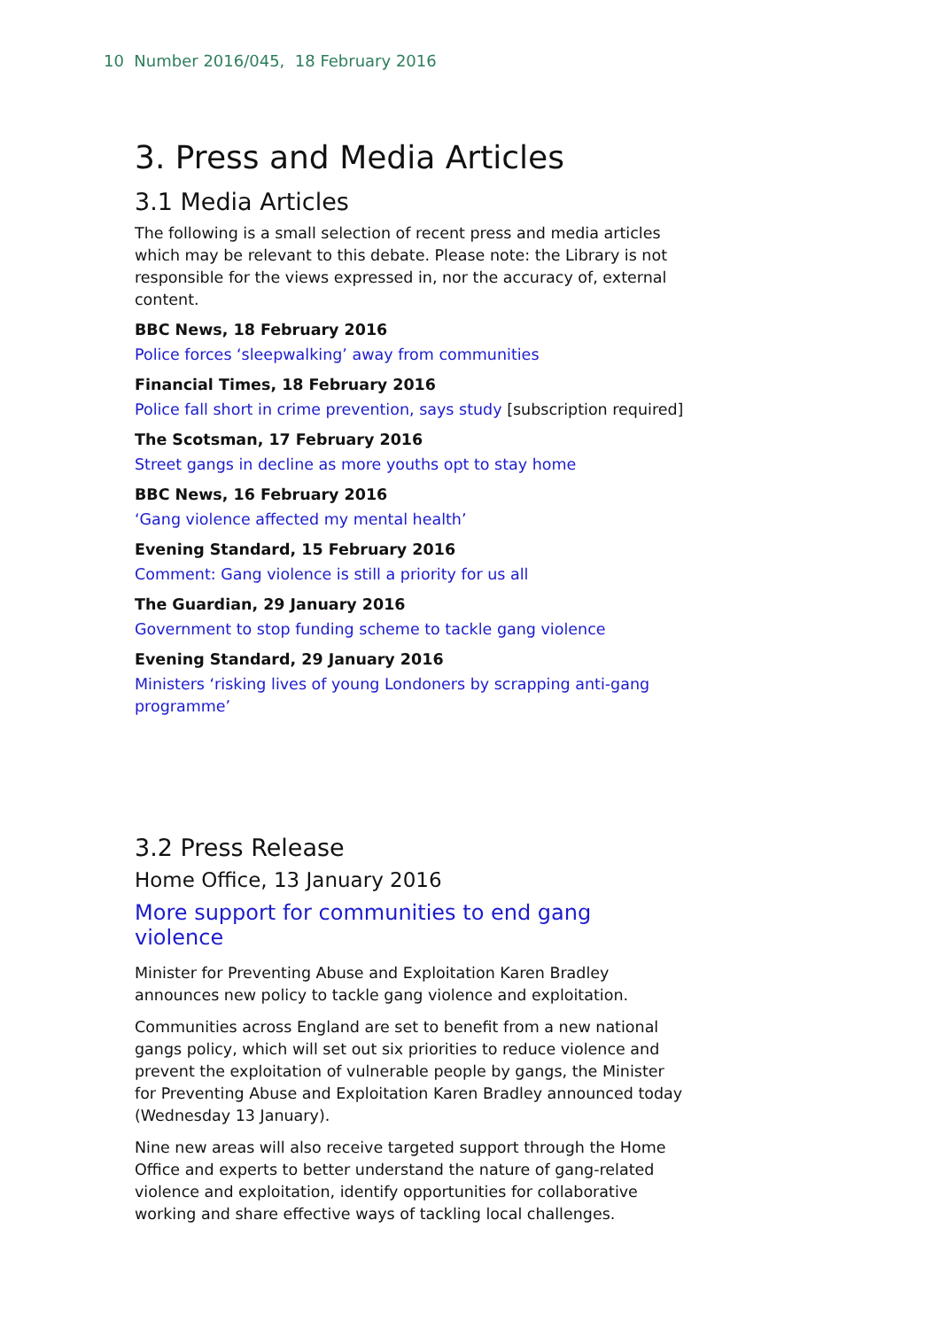10 Number 2016/045, 18 February 2016
3. Press and Media Articles
3.1 Media Articles
The following is a small selection of recent press and media articles which may be relevant to this debate. Please note: the Library is not responsible for the views expressed in, nor the accuracy of, external content.
BBC News, 18 February 2016
Police forces ‘sleepwalking’ away from communities
Financial Times, 18 February 2016
Police fall short in crime prevention, says study [subscription required]
The Scotsman, 17 February 2016
Street gangs in decline as more youths opt to stay home
BBC News, 16 February 2016
‘Gang violence affected my mental health’
Evening Standard, 15 February 2016
Comment: Gang violence is still a priority for us all
The Guardian, 29 January 2016
Government to stop funding scheme to tackle gang violence
Evening Standard, 29 January 2016
Ministers ‘risking lives of young Londoners by scrapping anti-gang programme’
3.2 Press Release
Home Office, 13 January 2016
More support for communities to end gang violence
Minister for Preventing Abuse and Exploitation Karen Bradley announces new policy to tackle gang violence and exploitation.
Communities across England are set to benefit from a new national gangs policy, which will set out six priorities to reduce violence and prevent the exploitation of vulnerable people by gangs, the Minister for Preventing Abuse and Exploitation Karen Bradley announced today (Wednesday 13 January).
Nine new areas will also receive targeted support through the Home Office and experts to better understand the nature of gang-related violence and exploitation, identify opportunities for collaborative working and share effective ways of tackling local challenges.